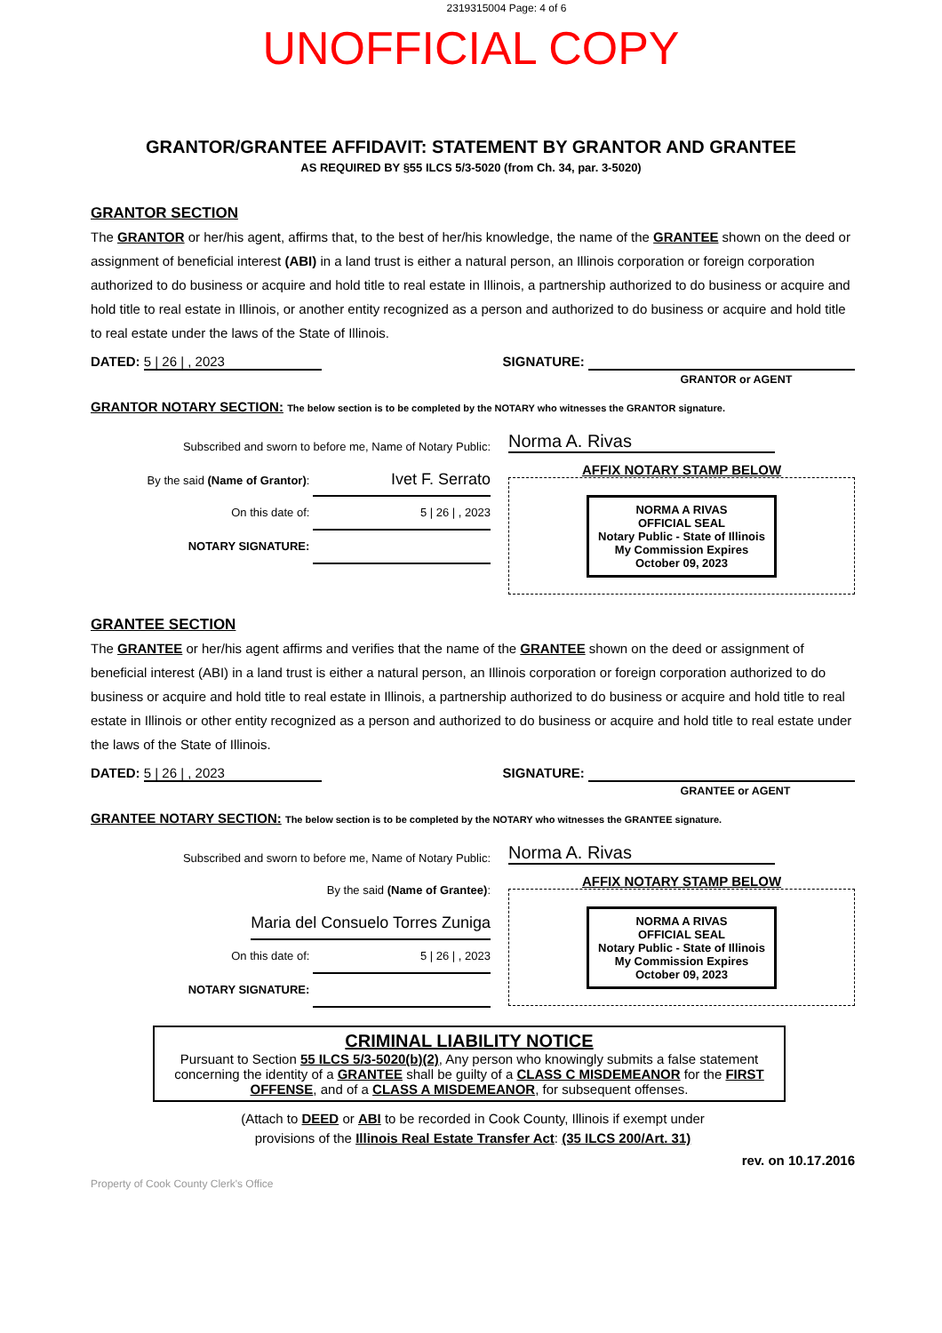2319315004 Page: 4 of 6
UNOFFICIAL COPY
GRANTOR/GRANTEE AFFIDAVIT: STATEMENT BY GRANTOR AND GRANTEE
AS REQUIRED BY §55 ILCS 5/3-5020 (from Ch. 34, par. 3-5020)
GRANTOR SECTION
The GRANTOR or her/his agent, affirms that, to the best of her/his knowledge, the name of the GRANTEE shown on the deed or assignment of beneficial interest (ABI) in a land trust is either a natural person, an Illinois corporation or foreign corporation authorized to do business or acquire and hold title to real estate in Illinois, a partnership authorized to do business or acquire and hold title to real estate in Illinois, or another entity recognized as a person and authorized to do business or acquire and hold title to real estate under the laws of the State of Illinois.
DATED: 5 | 26 | , 2023 SIGNATURE:
GRANTOR or AGENT
GRANTOR NOTARY SECTION: The below section is to be completed by the NOTARY who witnesses the GRANTOR signature.
Subscribed and sworn to before me, Name of Notary Public:
By the said (Name of Grantor): Ivet F. Serrato
On this date of: 5 | 26 | , 2023
NOTARY SIGNATURE:
Norma A. Rivas
AFFIX NOTARY STAMP BELOW
NORMA A RIVAS
OFFICIAL SEAL
Notary Public - State of Illinois
My Commission Expires
October 09, 2023
GRANTEE SECTION
The GRANTEE or her/his agent affirms and verifies that the name of the GRANTEE shown on the deed or assignment of beneficial interest (ABI) in a land trust is either a natural person, an Illinois corporation or foreign corporation authorized to do business or acquire and hold title to real estate in Illinois, a partnership authorized to do business or acquire and hold title to real estate in Illinois or other entity recognized as a person and authorized to do business or acquire and hold title to real estate under the laws of the State of Illinois.
DATED: 5 | 26 | , 2023 SIGNATURE:
GRANTEE or AGENT
GRANTEE NOTARY SECTION: The below section is to be completed by the NOTARY who witnesses the GRANTEE signature.
Subscribed and sworn to before me, Name of Notary Public:
By the said (Name of Grantee): Maria del Consuelo Torres Zuniga
On this date of: 5 | 26 | , 2023
NOTARY SIGNATURE:
Norma A. Rivas
AFFIX NOTARY STAMP BELOW
NORMA A RIVAS
OFFICIAL SEAL
Notary Public - State of Illinois
My Commission Expires
October 09, 2023
CRIMINAL LIABILITY NOTICE
Pursuant to Section 55 ILCS 5/3-5020(b)(2), Any person who knowingly submits a false statement concerning the identity of a GRANTEE shall be guilty of a CLASS C MISDEMEANOR for the FIRST OFFENSE, and of a CLASS A MISDEMEANOR, for subsequent offenses.
(Attach to DEED or ABI to be recorded in Cook County, Illinois if exempt under
provisions of the Illinois Real Estate Transfer Act: (35 ILCS 200/Art. 31)
rev. on 10.17.2016
Property of Cook County Clerk's Office